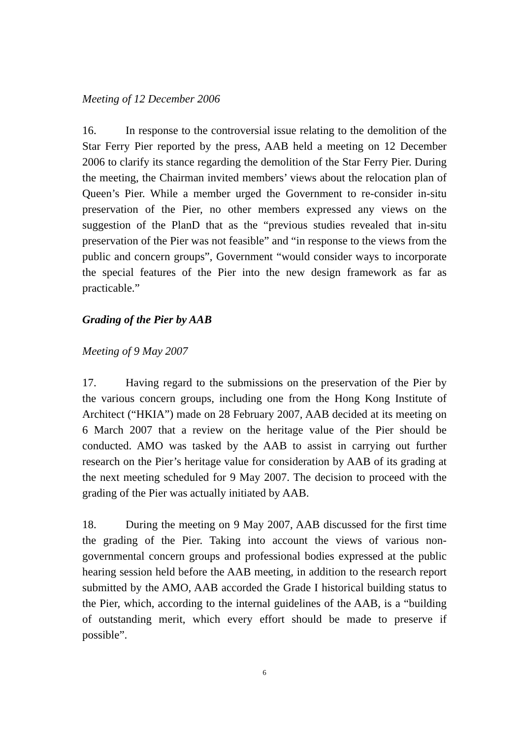Meeting of 12 December 2006
16. In response to the controversial issue relating to the demolition of the Star Ferry Pier reported by the press, AAB held a meeting on 12 December 2006 to clarify its stance regarding the demolition of the Star Ferry Pier. During the meeting, the Chairman invited members’ views about the relocation plan of Queen’s Pier. While a member urged the Government to re-consider in-situ preservation of the Pier, no other members expressed any views on the suggestion of the PlanD that as the “previous studies revealed that in-situ preservation of the Pier was not feasible” and “in response to the views from the public and concern groups”, Government “would consider ways to incorporate the special features of the Pier into the new design framework as far as practicable.”
Grading of the Pier by AAB
Meeting of 9 May 2007
17. Having regard to the submissions on the preservation of the Pier by the various concern groups, including one from the Hong Kong Institute of Architect (“HKIA”) made on 28 February 2007, AAB decided at its meeting on 6 March 2007 that a review on the heritage value of the Pier should be conducted. AMO was tasked by the AAB to assist in carrying out further research on the Pier’s heritage value for consideration by AAB of its grading at the next meeting scheduled for 9 May 2007. The decision to proceed with the grading of the Pier was actually initiated by AAB.
18. During the meeting on 9 May 2007, AAB discussed for the first time the grading of the Pier. Taking into account the views of various non-governmental concern groups and professional bodies expressed at the public hearing session held before the AAB meeting, in addition to the research report submitted by the AMO, AAB accorded the Grade I historical building status to the Pier, which, according to the internal guidelines of the AAB, is a “building of outstanding merit, which every effort should be made to preserve if possible”.
6